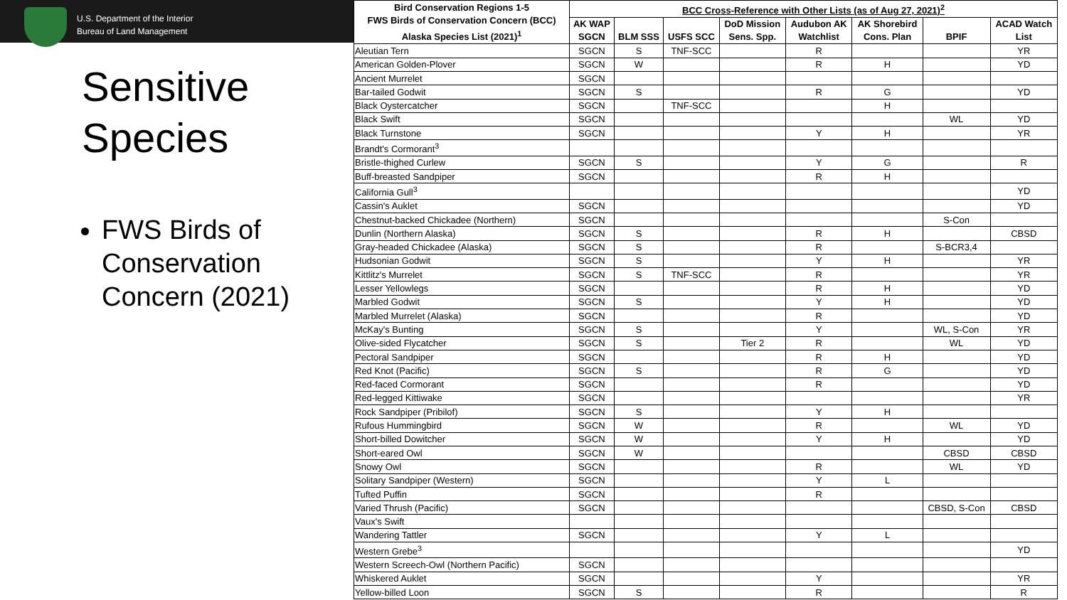U.S. Department of the Interior
Bureau of Land Management
Sensitive
Species
FWS Birds of Conservation Concern (2021)
| Bird Conservation Regions 1-5 FWS Birds of Conservation Concern (BCC) Alaska Species List (2021)<sup>1</sup> | BCC Cross-Reference with Other Lists (as of Aug 27, 2021)<sup>2</sup> | | | | | | | |
| --- | --- | --- | --- | --- | --- | --- | --- | --- |
| | AK WAP SGCN | BLM SSS | USFS SCC | DoD Mission Sens. Spp. | Audubon AK Watchlist | AK Shorebird Cons. Plan | BPIF | ACAD Watch List |
| Aleutian Tern | SGCN | S | TNF-SCC | | R | | | YR |
| American Golden-Plover | SGCN | W | | | R | H | | YD |
| Ancient Murrelet | SGCN | | | | | | | |
| Bar-tailed Godwit | SGCN | S | | | R | G | | YD |
| Black Oystercatcher | SGCN | | TNF-SCC | | | H | | |
| Black Swift | SGCN | | | | | | WL | YD |
| Black Turnstone | SGCN | | | | Y | H | | YR |
| Brandt's Cormorant<sup>3</sup> | | | | | | | | |
| Bristle-thighed Curlew | SGCN | S | | | Y | G | | R |
| Buff-breasted Sandpiper | SGCN | | | | R | H | | |
| California Gull<sup>3</sup> | | | | | | | | YD |
| Cassin's Auklet | SGCN | | | | | | | YD |
| Chestnut-backed Chickadee (Northern) | SGCN | | | | | | S-Con | |
| Dunlin (Northern Alaska) | SGCN | S | | | R | H | | CBSD |
| Gray-headed Chickadee (Alaska) | SGCN | S | | | R | | S-BCR3,4 | |
| Hudsonian Godwit | SGCN | S | | | Y | H | | YR |
| Kittlitz's Murrelet | SGCN | S | TNF-SCC | | R | | | YR |
| Lesser Yellowlegs | SGCN | | | | R | H | | YD |
| Marbled Godwit | SGCN | S | | | Y | H | | YD |
| Marbled Murrelet (Alaska) | SGCN | | | | R | | | YD |
| McKay's Bunting | SGCN | S | | | Y | | WL, S-Con | YR |
| Olive-sided Flycatcher | SGCN | S | | Tier 2 | R | | WL | YD |
| Pectoral Sandpiper | SGCN | | | | R | H | | YD |
| Red Knot (Pacific) | SGCN | S | | | R | G | | YD |
| Red-faced Cormorant | SGCN | | | | R | | | YD |
| Red-legged Kittiwake | SGCN | | | | | | | YR |
| Rock Sandpiper (Pribilof) | SGCN | S | | | Y | H | | |
| Rufous Hummingbird | SGCN | W | | | R | | WL | YD |
| Short-billed Dowitcher | SGCN | W | | | Y | H | | YD |
| Short-eared Owl | SGCN | W | | | | | CBSD | CBSD |
| Snowy Owl | SGCN | | | | R | | WL | YD |
| Solitary Sandpiper (Western) | SGCN | | | | Y | L | | |
| Tufted Puffin | SGCN | | | | R | | | |
| Varied Thrush (Pacific) | SGCN | | | | | | CBSD, S-Con | CBSD |
| Vaux's Swift | | | | | | | | |
| Wandering Tattler | SGCN | | | | Y | L | | |
| Western Grebe<sup>3</sup> | | | | | | | | YD |
| Western Screech-Owl (Northern Pacific) | SGCN | | | | | | | |
| Whiskered Auklet | SGCN | | | | Y | | | YR |
| Yellow-billed Loon | SGCN | S | | | R | | | R |